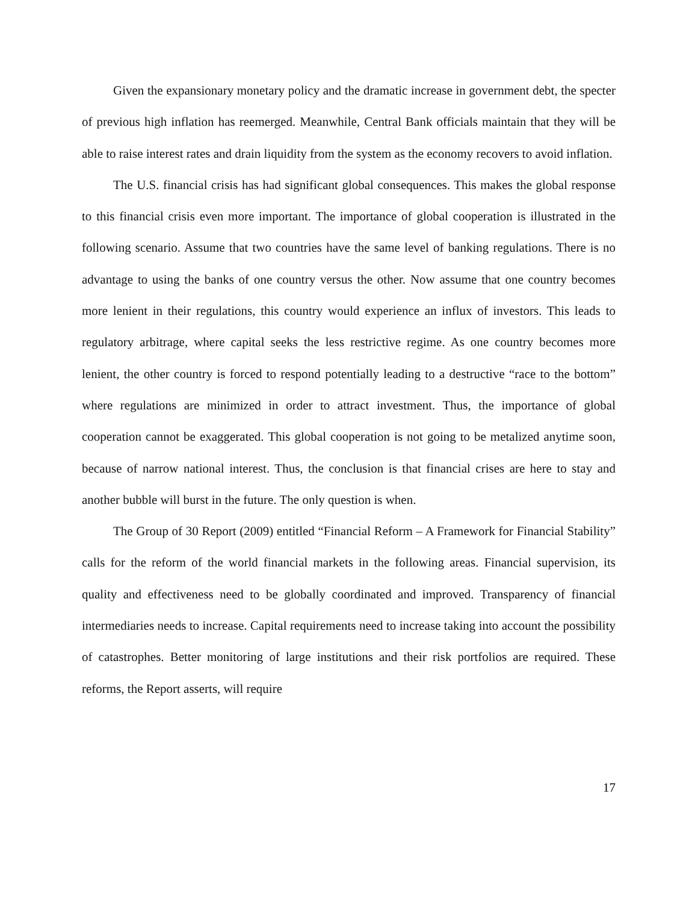Given the expansionary monetary policy and the dramatic increase in government debt, the specter of previous high inflation has reemerged. Meanwhile, Central Bank officials maintain that they will be able to raise interest rates and drain liquidity from the system as the economy recovers to avoid inflation.
The U.S. financial crisis has had significant global consequences. This makes the global response to this financial crisis even more important. The importance of global cooperation is illustrated in the following scenario. Assume that two countries have the same level of banking regulations. There is no advantage to using the banks of one country versus the other. Now assume that one country becomes more lenient in their regulations, this country would experience an influx of investors. This leads to regulatory arbitrage, where capital seeks the less restrictive regime. As one country becomes more lenient, the other country is forced to respond potentially leading to a destructive “race to the bottom” where regulations are minimized in order to attract investment. Thus, the importance of global cooperation cannot be exaggerated. This global cooperation is not going to be metalized anytime soon, because of narrow national interest. Thus, the conclusion is that financial crises are here to stay and another bubble will burst in the future. The only question is when.
The Group of 30 Report (2009) entitled “Financial Reform – A Framework for Financial Stability” calls for the reform of the world financial markets in the following areas. Financial supervision, its quality and effectiveness need to be globally coordinated and improved. Transparency of financial intermediaries needs to increase. Capital requirements need to increase taking into account the possibility of catastrophes. Better monitoring of large institutions and their risk portfolios are required. These reforms, the Report asserts, will require
17